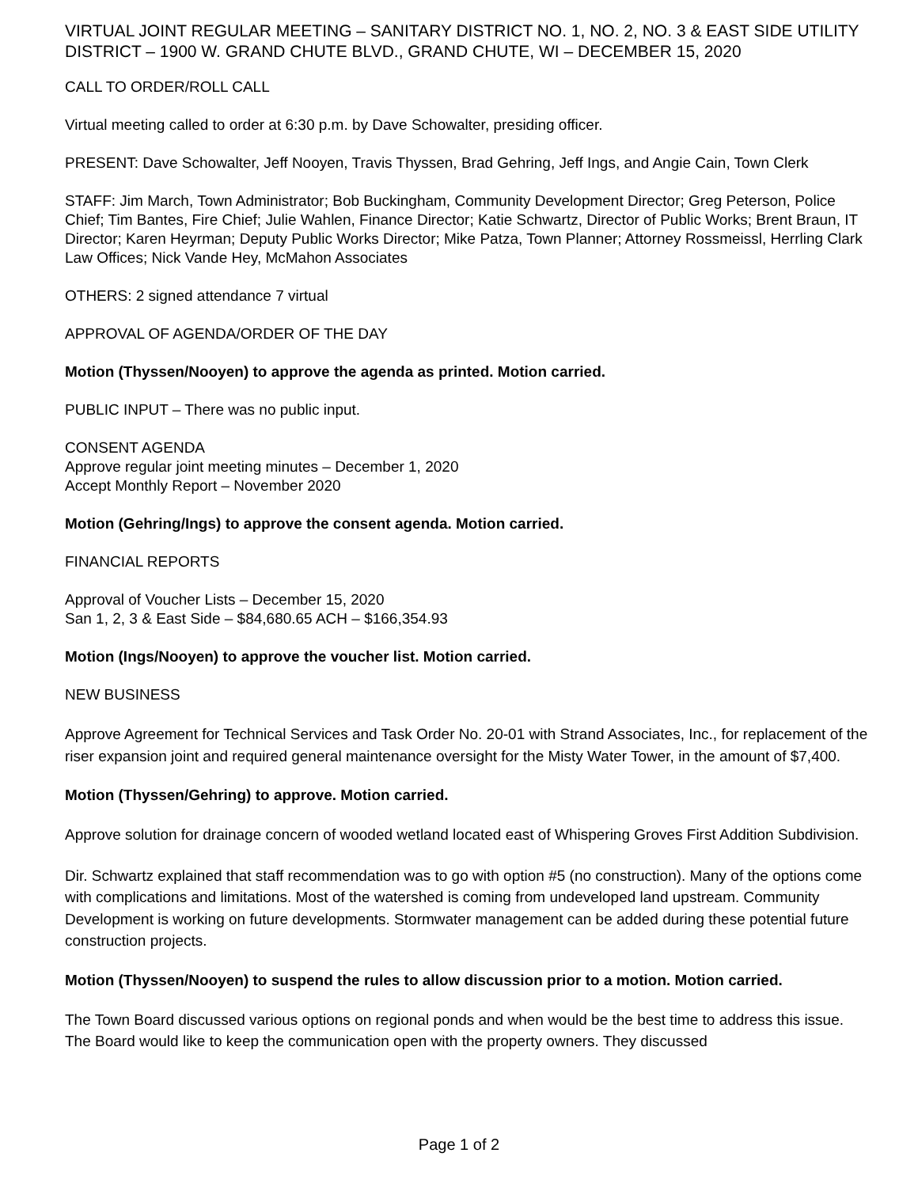VIRTUAL JOINT REGULAR MEETING – SANITARY DISTRICT NO. 1, NO. 2, NO. 3 & EAST SIDE UTILITY DISTRICT – 1900 W. GRAND CHUTE BLVD., GRAND CHUTE, WI – DECEMBER 15, 2020
CALL TO ORDER/ROLL CALL
Virtual meeting called to order at 6:30 p.m. by Dave Schowalter, presiding officer.
PRESENT: Dave Schowalter, Jeff Nooyen, Travis Thyssen, Brad Gehring, Jeff Ings, and Angie Cain, Town Clerk
STAFF: Jim March, Town Administrator; Bob Buckingham, Community Development Director; Greg Peterson, Police Chief; Tim Bantes, Fire Chief; Julie Wahlen, Finance Director; Katie Schwartz, Director of Public Works; Brent Braun, IT Director; Karen Heyrman; Deputy Public Works Director; Mike Patza, Town Planner; Attorney Rossmeissl, Herrling Clark Law Offices; Nick Vande Hey, McMahon Associates
OTHERS: 2 signed attendance 7 virtual
APPROVAL OF AGENDA/ORDER OF THE DAY
Motion (Thyssen/Nooyen) to approve the agenda as printed. Motion carried.
PUBLIC INPUT – There was no public input.
CONSENT AGENDA
Approve regular joint meeting minutes – December 1, 2020
Accept Monthly Report – November 2020
Motion (Gehring/Ings) to approve the consent agenda. Motion carried.
FINANCIAL REPORTS
Approval of Voucher Lists – December 15, 2020
San 1, 2, 3 & East Side – $84,680.65 ACH – $166,354.93
Motion (Ings/Nooyen) to approve the voucher list. Motion carried.
NEW BUSINESS
Approve Agreement for Technical Services and Task Order No. 20-01 with Strand Associates, Inc., for replacement of the riser expansion joint and required general maintenance oversight for the Misty Water Tower, in the amount of $7,400.
Motion (Thyssen/Gehring) to approve. Motion carried.
Approve solution for drainage concern of wooded wetland located east of Whispering Groves First Addition Subdivision.
Dir. Schwartz explained that staff recommendation was to go with option #5 (no construction). Many of the options come with complications and limitations. Most of the watershed is coming from undeveloped land upstream. Community Development is working on future developments. Stormwater management can be added during these potential future construction projects.
Motion (Thyssen/Nooyen) to suspend the rules to allow discussion prior to a motion. Motion carried.
The Town Board discussed various options on regional ponds and when would be the best time to address this issue. The Board would like to keep the communication open with the property owners. They discussed
Page 1 of 2